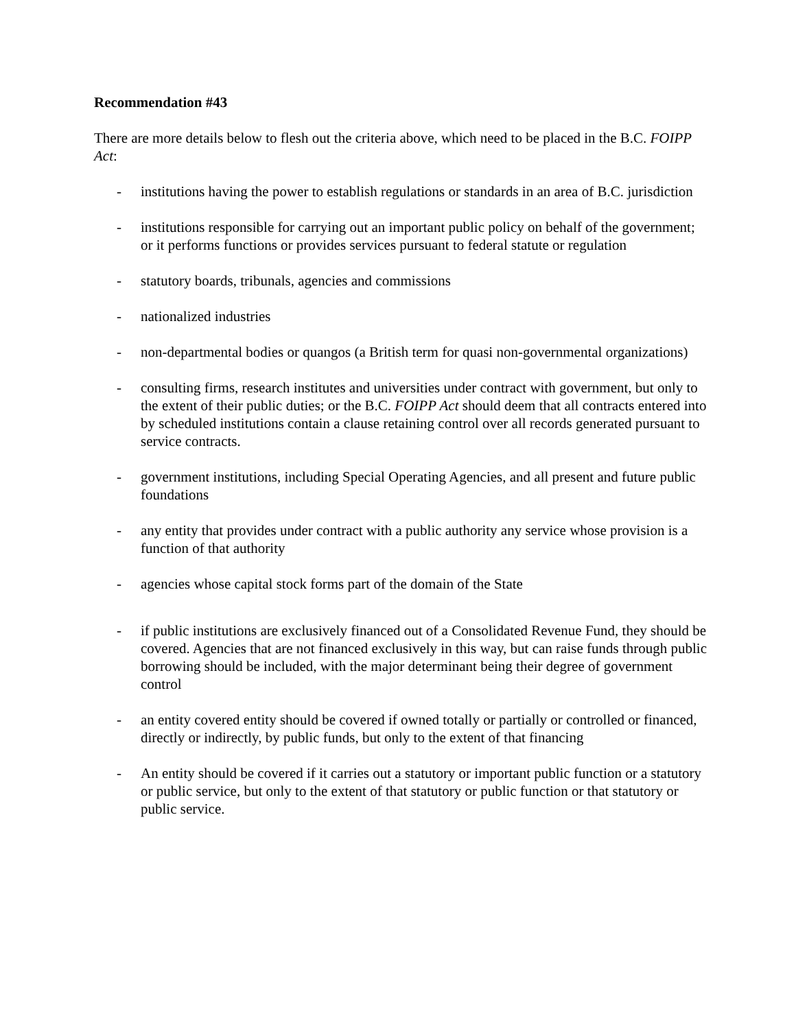Recommendation #43
There are more details below to flesh out the criteria above, which need to be placed in the B.C. FOIPP Act:
- institutions having the power to establish regulations or standards in an area of B.C. jurisdiction
- institutions responsible for carrying out an important public policy on behalf of the government; or it performs functions or provides services pursuant to federal statute or regulation
- statutory boards, tribunals, agencies and commissions
- nationalized industries
- non-departmental bodies or quangos (a British term for quasi non-governmental organizations)
- consulting firms, research institutes and universities under contract with government, but only to the extent of their public duties; or the B.C. FOIPP Act should deem that all contracts entered into by scheduled institutions contain a clause retaining control over all records generated pursuant to service contracts.
- government institutions, including Special Operating Agencies, and all present and future public foundations
- any entity that provides under contract with a public authority any service whose provision is a function of that authority
- agencies whose capital stock forms part of the domain of the State
- if public institutions are exclusively financed out of a Consolidated Revenue Fund, they should be covered. Agencies that are not financed exclusively in this way, but can raise funds through public borrowing should be included, with the major determinant being their degree of government control
- an entity covered entity should be covered if owned totally or partially or controlled or financed, directly or indirectly, by public funds, but only to the extent of that financing
- An entity should be covered if it carries out a statutory or important public function or a statutory or public service, but only to the extent of that statutory or public function or that statutory or public service.